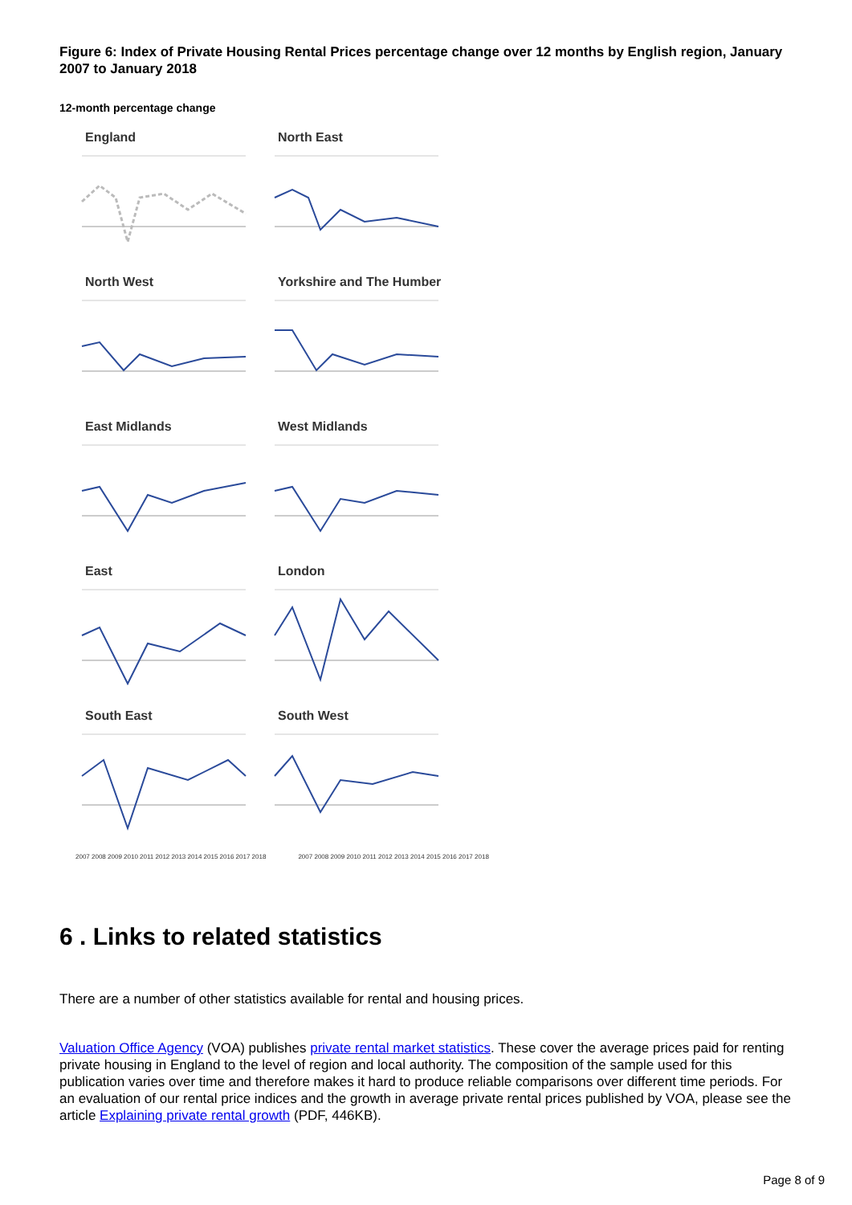Figure 6: Index of Private Housing Rental Prices percentage change over 12 months by English region, January 2007 to January 2018
12-month percentage change
England
North East
North West
Yorkshire and The Humber
East Midlands
West Midlands
East
London
South East
South West
2007 2008 2009 2010 2011 2012 2013 2014 2015 2016 2017 2018
2007 2008 2009 2010 2011 2012 2013 2014 2015 2016 2017 2018
6 . Links to related statistics
There are a number of other statistics available for rental and housing prices.
Valuation Office Agency (VOA) publishes private rental market statistics. These cover the average prices paid for renting private housing in England to the level of region and local authority. The composition of the sample used for this publication varies over time and therefore makes it hard to produce reliable comparisons over different time periods. For an evaluation of our rental price indices and the growth in average private rental prices published by VOA, please see the article Explaining private rental growth (PDF, 446KB).
Page 8 of 9